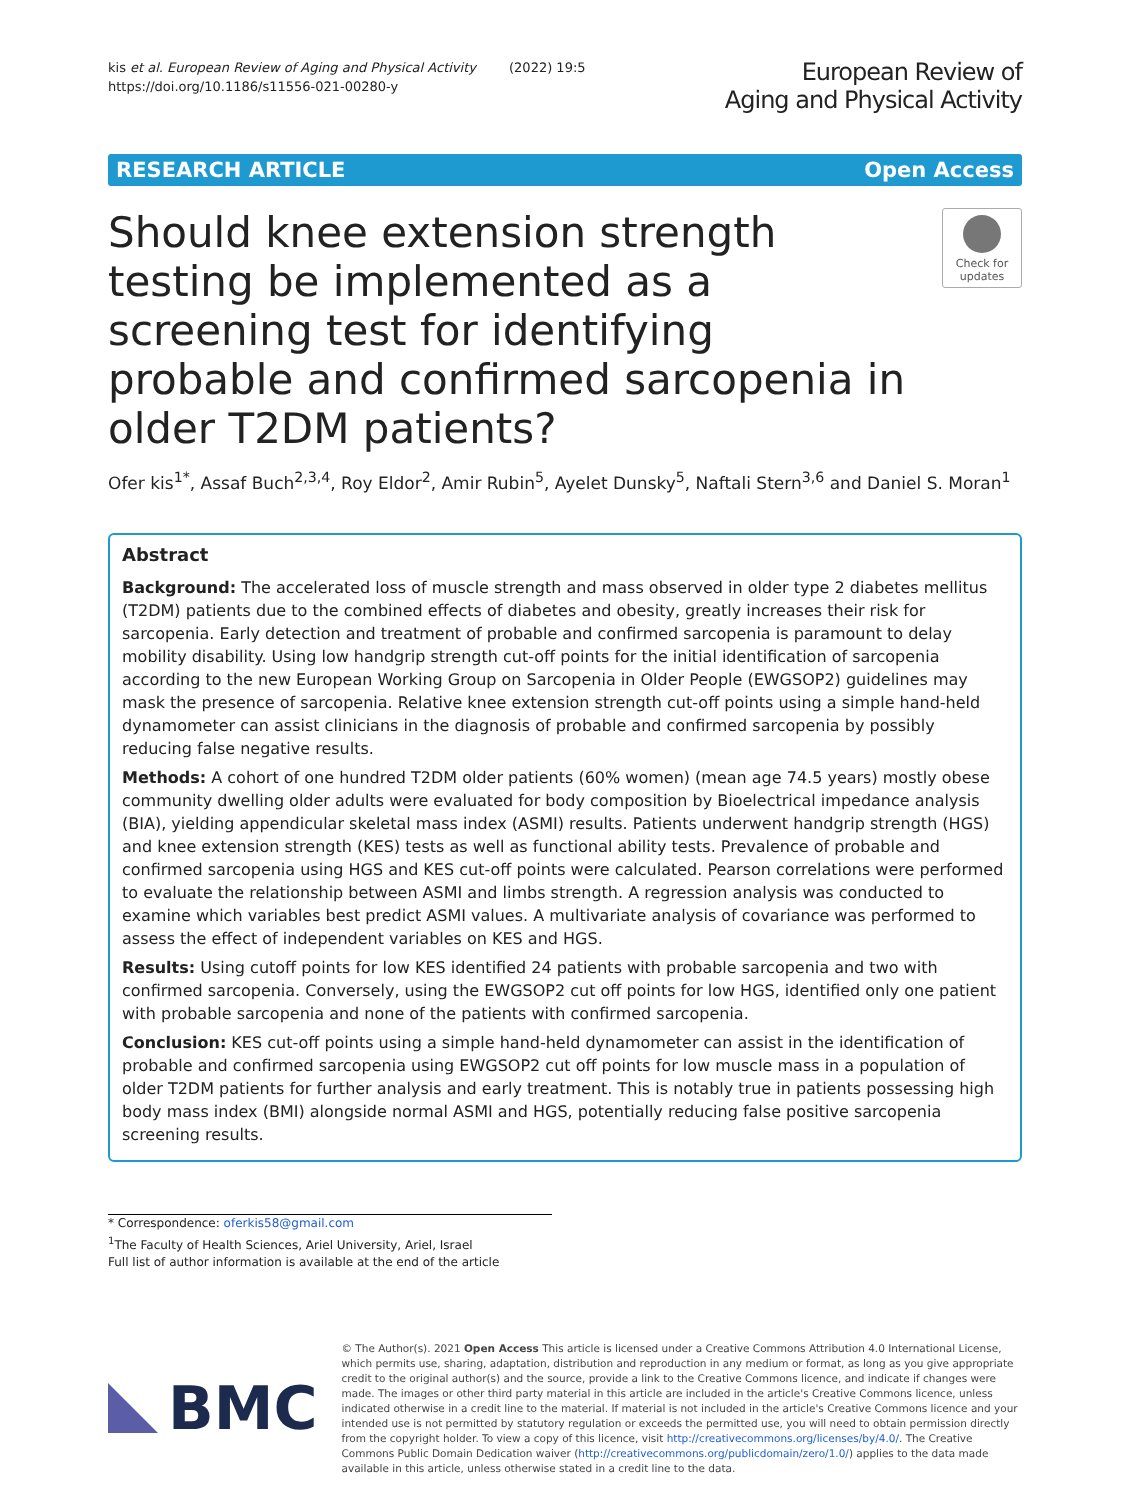kis et al. European Review of Aging and Physical Activity (2022) 19:5
https://doi.org/10.1186/s11556-021-00280-y
European Review of
Aging and Physical Activity
RESEARCH ARTICLE Open Access
Should knee extension strength testing be implemented as a screening test for identifying probable and confirmed sarcopenia in older T2DM patients?
Check for updates
Ofer kis<sup>1*</sup>, Assaf Buch<sup>2,3,4</sup>, Roy Eldor<sup>2</sup>, Amir Rubin<sup>5</sup>, Ayelet Dunsky<sup>5</sup>, Naftali Stern<sup>3,6</sup> and Daniel S. Moran<sup>1</sup>
Abstract
Background: The accelerated loss of muscle strength and mass observed in older type 2 diabetes mellitus (T2DM) patients due to the combined effects of diabetes and obesity, greatly increases their risk for sarcopenia. Early detection and treatment of probable and confirmed sarcopenia is paramount to delay mobility disability. Using low handgrip strength cut-off points for the initial identification of sarcopenia according to the new European Working Group on Sarcopenia in Older People (EWGSOP2) guidelines may mask the presence of sarcopenia. Relative knee extension strength cut-off points using a simple hand-held dynamometer can assist clinicians in the diagnosis of probable and confirmed sarcopenia by possibly reducing false negative results.
Methods: A cohort of one hundred T2DM older patients (60% women) (mean age 74.5 years) mostly obese community dwelling older adults were evaluated for body composition by Bioelectrical impedance analysis (BIA), yielding appendicular skeletal mass index (ASMI) results. Patients underwent handgrip strength (HGS) and knee extension strength (KES) tests as well as functional ability tests. Prevalence of probable and confirmed sarcopenia using HGS and KES cut-off points were calculated. Pearson correlations were performed to evaluate the relationship between ASMI and limbs strength. A regression analysis was conducted to examine which variables best predict ASMI values. A multivariate analysis of covariance was performed to assess the effect of independent variables on KES and HGS.
Results: Using cutoff points for low KES identified 24 patients with probable sarcopenia and two with confirmed sarcopenia. Conversely, using the EWGSOP2 cut off points for low HGS, identified only one patient with probable sarcopenia and none of the patients with confirmed sarcopenia.
Conclusion: KES cut-off points using a simple hand-held dynamometer can assist in the identification of probable and confirmed sarcopenia using EWGSOP2 cut off points for low muscle mass in a population of older T2DM patients for further analysis and early treatment. This is notably true in patients possessing high body mass index (BMI) alongside normal ASMI and HGS, potentially reducing false positive sarcopenia screening results.
* Correspondence: oferkis58@gmail.com
<sup>1</sup> The Faculty of Health Sciences, Ariel University, Ariel, Israel
Full list of author information is available at the end of the article
BMC
© The Author(s). 2021 Open Access This article is licensed under a Creative Commons Attribution 4.0 International License, which permits use, sharing, adaptation, distribution and reproduction in any medium or format, as long as you give appropriate credit to the original author(s) and the source, provide a link to the Creative Commons licence, and indicate if changes were made. The images or other third party material in this article are included in the article's Creative Commons licence, unless indicated otherwise in a credit line to the material. If material is not included in the article's Creative Commons licence and your intended use is not permitted by statutory regulation or exceeds the permitted use, you will need to obtain permission directly from the copyright holder. To view a copy of this licence, visit http://creativecommons.org/licenses/by/4.0/. The Creative Commons Public Domain Dedication waiver (http://creativecommons.org/publicdomain/zero/1.0/) applies to the data made available in this article, unless otherwise stated in a credit line to the data.